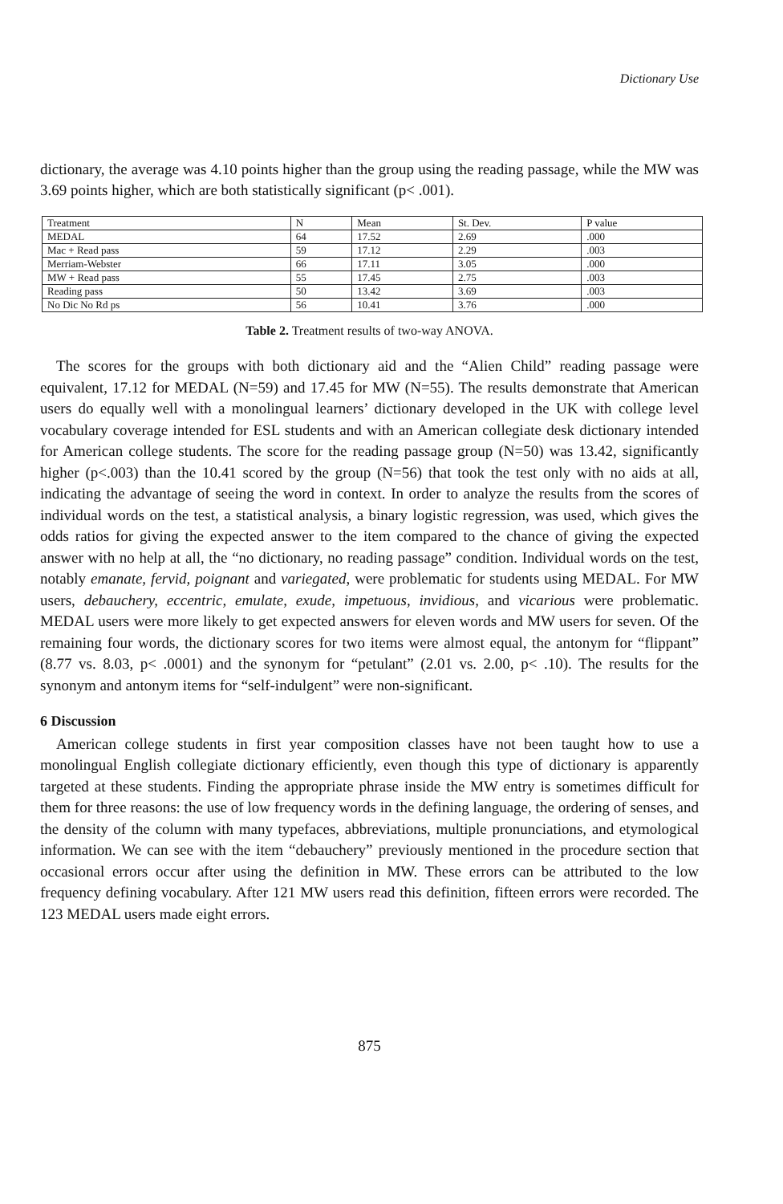Dictionary Use
dictionary, the average was 4.10 points higher than the group using the reading passage, while the MW was 3.69 points higher, which are both statistically significant (p< .001).
| Treatment | N | Mean | St. Dev. | P value |
| MEDAL | 64 | 17.52 | 2.69 | .000 |
| Mac + Read pass | 59 | 17.12 | 2.29 | .003 |
| Merriam-Webster | 66 | 17.11 | 3.05 | .000 |
| MW + Read pass | 55 | 17.45 | 2.75 | .003 |
| Reading pass | 50 | 13.42 | 3.69 | .003 |
| No Dic No Rd ps | 56 | 10.41 | 3.76 | .000 |
Table 2. Treatment results of two-way ANOVA.
The scores for the groups with both dictionary aid and the “Alien Child” reading passage were equivalent, 17.12 for MEDAL (N=59) and 17.45 for MW (N=55). The results demonstrate that American users do equally well with a monolingual learners’ dictionary developed in the UK with college level vocabulary coverage intended for ESL students and with an American collegiate desk dictionary intended for American college students. The score for the reading passage group (N=50) was 13.42, significantly higher (p<.003) than the 10.41 scored by the group (N=56) that took the test only with no aids at all, indicating the advantage of seeing the word in context. In order to analyze the results from the scores of individual words on the test, a statistical analysis, a binary logistic regression, was used, which gives the odds ratios for giving the expected answer to the item compared to the chance of giving the expected answer with no help at all, the “no dictionary, no reading passage” condition. Individual words on the test, notably emanate, fervid, poignant and variegated, were problematic for students using MEDAL. For MW users, debauchery, eccentric, emulate, exude, impetuous, invidious, and vicarious were problematic. MEDAL users were more likely to get expected answers for eleven words and MW users for seven. Of the remaining four words, the dictionary scores for two items were almost equal, the antonym for “flippant” (8.77 vs. 8.03, p< .0001) and the synonym for “petulant” (2.01 vs. 2.00, p< .10). The results for the synonym and antonym items for “self-indulgent” were non-significant.
6 Discussion
American college students in first year composition classes have not been taught how to use a monolingual English collegiate dictionary efficiently, even though this type of dictionary is apparently targeted at these students. Finding the appropriate phrase inside the MW entry is sometimes difficult for them for three reasons: the use of low frequency words in the defining language, the ordering of senses, and the density of the column with many typefaces, abbreviations, multiple pronunciations, and etymological information. We can see with the item “debauchery” previously mentioned in the procedure section that occasional errors occur after using the definition in MW. These errors can be attributed to the low frequency defining vocabulary. After 121 MW users read this definition, fifteen errors were recorded. The 123 MEDAL users made eight errors.
875